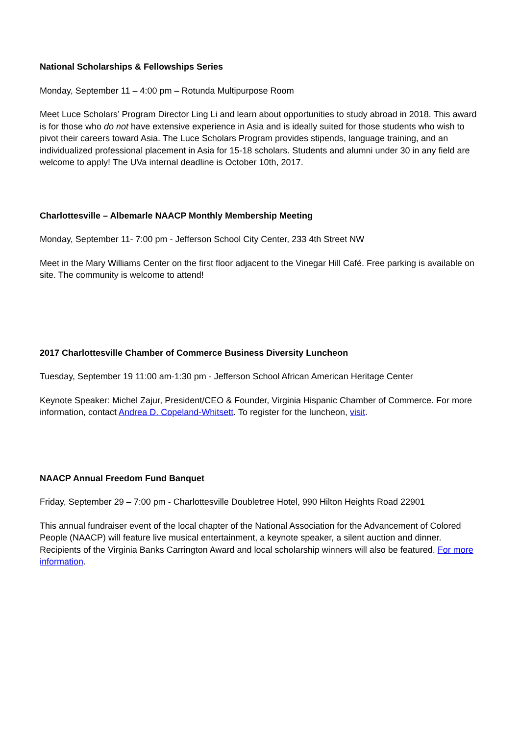National Scholarships & Fellowships Series
Monday, September 11 – 4:00 pm – Rotunda Multipurpose Room
Meet Luce Scholars’ Program Director Ling Li and learn about opportunities to study abroad in 2018. This award is for those who do not have extensive experience in Asia and is ideally suited for those students who wish to pivot their careers toward Asia. The Luce Scholars Program provides stipends, language training, and an individualized professional placement in Asia for 15-18 scholars. Students and alumni under 30 in any field are welcome to apply! The UVa internal deadline is October 10th, 2017.
Charlottesville – Albemarle NAACP Monthly Membership Meeting
Monday, September 11- 7:00 pm - Jefferson School City Center, 233 4th Street NW
Meet in the Mary Williams Center on the first floor adjacent to the Vinegar Hill Café. Free parking is available on site. The community is welcome to attend!
2017 Charlottesville Chamber of Commerce Business Diversity Luncheon
Tuesday, September 19 11:00 am-1:30 pm - Jefferson School African American Heritage Center
Keynote Speaker: Michel Zajur, President/CEO & Founder, Virginia Hispanic Chamber of Commerce. For more information, contact Andrea D. Copeland-Whitsett. To register for the luncheon, visit.
NAACP Annual Freedom Fund Banquet
Friday, September 29 – 7:00 pm - Charlottesville Doubletree Hotel, 990 Hilton Heights Road 22901
This annual fundraiser event of the local chapter of the National Association for the Advancement of Colored People (NAACP) will feature live musical entertainment, a keynote speaker, a silent auction and dinner. Recipients of the Virginia Banks Carrington Award and local scholarship winners will also be featured. For more information.